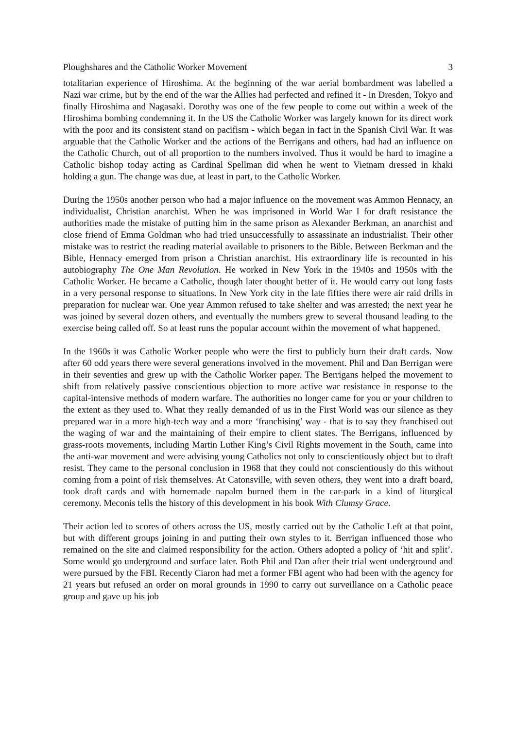Ploughshares and the Catholic Worker Movement 3
totalitarian experience of Hiroshima. At the beginning of the war aerial bombardment was labelled a Nazi war crime, but by the end of the war the Allies had perfected and refined it - in Dresden, Tokyo and finally Hiroshima and Nagasaki. Dorothy was one of the few people to come out within a week of the Hiroshima bombing condemning it. In the US the Catholic Worker was largely known for its direct work with the poor and its consistent stand on pacifism - which began in fact in the Spanish Civil War. It was arguable that the Catholic Worker and the actions of the Berrigans and others, had had an influence on the Catholic Church, out of all proportion to the numbers involved. Thus it would be hard to imagine a Catholic bishop today acting as Cardinal Spellman did when he went to Vietnam dressed in khaki holding a gun. The change was due, at least in part, to the Catholic Worker.
During the 1950s another person who had a major influence on the movement was Ammon Hennacy, an individualist, Christian anarchist. When he was imprisoned in World War I for draft resistance the authorities made the mistake of putting him in the same prison as Alexander Berkman, an anarchist and close friend of Emma Goldman who had tried unsuccessfully to assassinate an industrialist. Their other mistake was to restrict the reading material available to prisoners to the Bible. Between Berkman and the Bible, Hennacy emerged from prison a Christian anarchist. His extraordinary life is recounted in his autobiography The One Man Revolution. He worked in New York in the 1940s and 1950s with the Catholic Worker. He became a Catholic, though later thought better of it. He would carry out long fasts in a very personal response to situations. In New York city in the late fifties there were air raid drills in preparation for nuclear war. One year Ammon refused to take shelter and was arrested; the next year he was joined by several dozen others, and eventually the numbers grew to several thousand leading to the exercise being called off. So at least runs the popular account within the movement of what happened.
In the 1960s it was Catholic Worker people who were the first to publicly burn their draft cards. Now after 60 odd years there were several generations involved in the movement. Phil and Dan Berrigan were in their seventies and grew up with the Catholic Worker paper. The Berrigans helped the movement to shift from relatively passive conscientious objection to more active war resistance in response to the capital-intensive methods of modern warfare. The authorities no longer came for you or your children to the extent as they used to. What they really demanded of us in the First World was our silence as they prepared war in a more high-tech way and a more ‘franchising’ way - that is to say they franchised out the waging of war and the maintaining of their empire to client states. The Berrigans, influenced by grass-roots movements, including Martin Luther King’s Civil Rights movement in the South, came into the anti-war movement and were advising young Catholics not only to conscientiously object but to draft resist. They came to the personal conclusion in 1968 that they could not conscientiously do this without coming from a point of risk themselves. At Catonsville, with seven others, they went into a draft board, took draft cards and with homemade napalm burned them in the car-park in a kind of liturgical ceremony. Meconis tells the history of this development in his book With Clumsy Grace.
Their action led to scores of others across the US, mostly carried out by the Catholic Left at that point, but with different groups joining in and putting their own styles to it. Berrigan influenced those who remained on the site and claimed responsibility for the action. Others adopted a policy of ‘hit and split’. Some would go underground and surface later. Both Phil and Dan after their trial went underground and were pursued by the FBI. Recently Ciaron had met a former FBI agent who had been with the agency for 21 years but refused an order on moral grounds in 1990 to carry out surveillance on a Catholic peace group and gave up his job